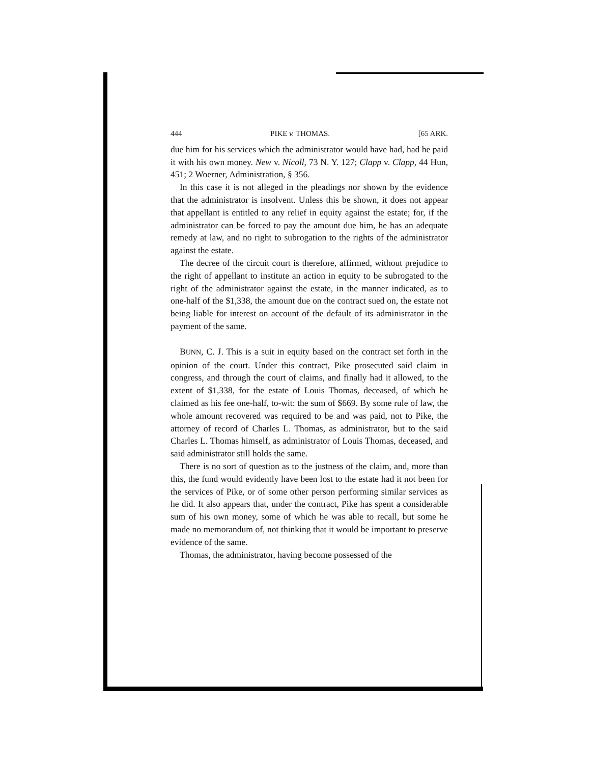444 PIKE v. THOMAS. [65 ARK.
due him for his services which the administrator would have had, had he paid it with his own money. New v. Nicoll, 73 N. Y. 127; Clapp v. Clapp, 44 Hun, 451; 2 Woerner, Administration, § 356.
In this case it is not alleged in the pleadings nor shown by the evidence that the administrator is insolvent. Unless this be shown, it does not appear that appellant is entitled to any relief in equity against the estate; for, if the administrator can be forced to pay the amount due him, he has an adequate remedy at law, and no right to subrogation to the rights of the administrator against the estate.
The decree of the circuit court is therefore, affirmed, without prejudice to the right of appellant to institute an action in equity to be subrogated to the right of the administrator against the estate, in the manner indicated, as to one-half of the $1,338, the amount due on the contract sued on, the estate not being liable for interest on account of the default of its administrator in the payment of the same.
BUNN, C. J. This is a suit in equity based on the contract set forth in the opinion of the court. Under this contract, Pike prosecuted said claim in congress, and through the court of claims, and finally had it allowed, to the extent of $1,338, for the estate of Louis Thomas, deceased, of which he claimed as his fee one-half, to-wit: the sum of $669. By some rule of law, the whole amount recovered was required to be and was paid, not to Pike, the attorney of record of Charles L. Thomas, as administrator, but to the said Charles L. Thomas himself, as administrator of Louis Thomas, deceased, and said administrator still holds the same.
There is no sort of question as to the justness of the claim, and, more than this, the fund would evidently have been lost to the estate had it not been for the services of Pike, or of some other person performing similar services as he did. It also appears that, under the contract, Pike has spent a considerable sum of his own money, some of which he was able to recall, but some he made no memorandum of, not thinking that it would be important to preserve evidence of the same.
Thomas, the administrator, having become possessed of the